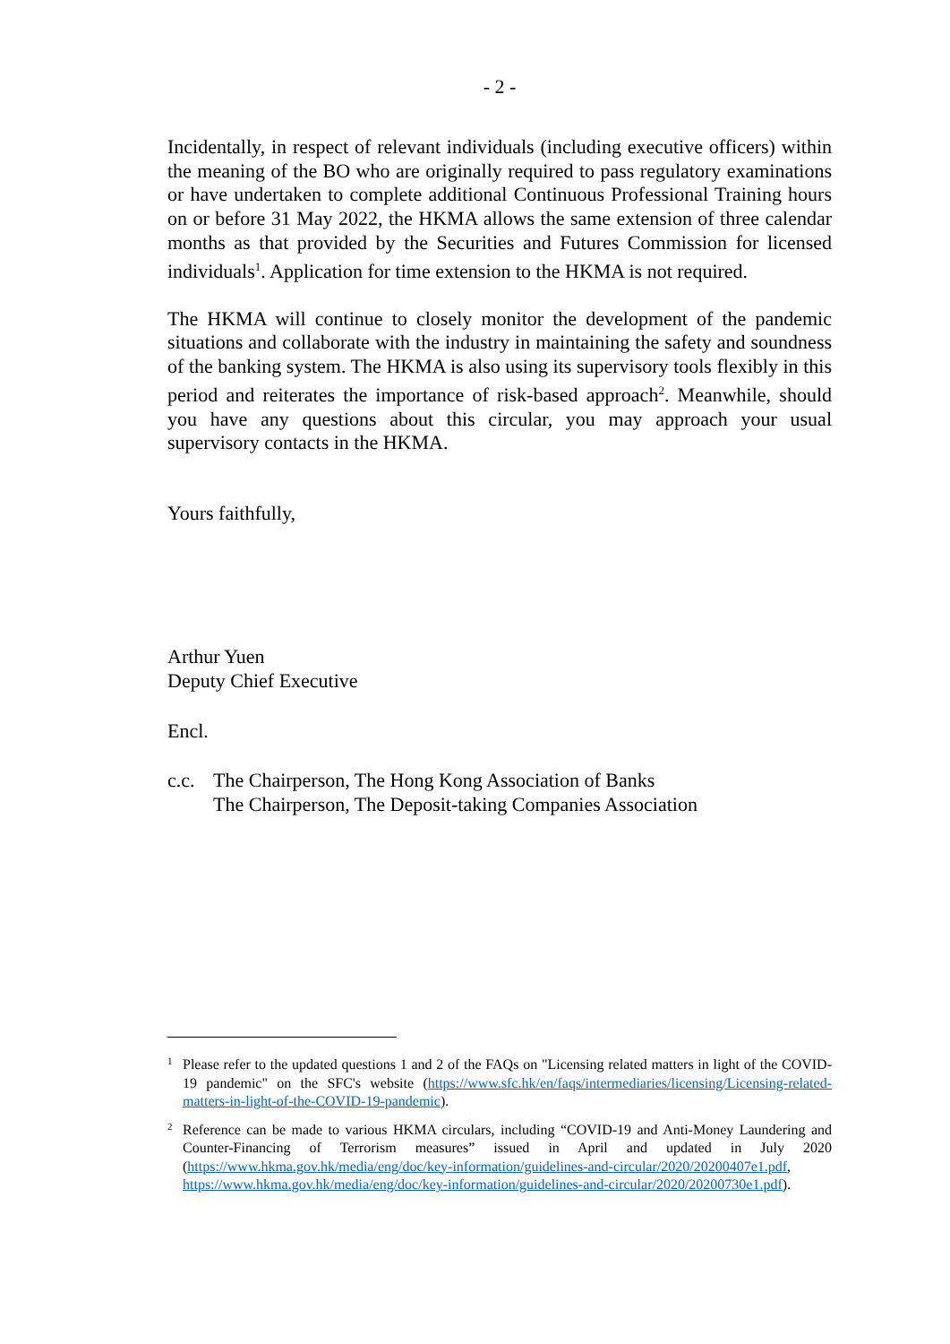- 2 -
Incidentally, in respect of relevant individuals (including executive officers) within the meaning of the BO who are originally required to pass regulatory examinations or have undertaken to complete additional Continuous Professional Training hours on or before 31 May 2022, the HKMA allows the same extension of three calendar months as that provided by the Securities and Futures Commission for licensed individuals<sup>1</sup>. Application for time extension to the HKMA is not required.
The HKMA will continue to closely monitor the development of the pandemic situations and collaborate with the industry in maintaining the safety and soundness of the banking system. The HKMA is also using its supervisory tools flexibly in this period and reiterates the importance of risk-based approach<sup>2</sup>. Meanwhile, should you have any questions about this circular, you may approach your usual supervisory contacts in the HKMA.
Yours faithfully,
Arthur Yuen
Deputy Chief Executive
Encl.
c.c.
The Chairperson, The Hong Kong Association of Banks
The Chairperson, The Deposit-taking Companies Association
<sup>1</sup> Please refer to the updated questions 1 and 2 of the FAQs on "Licensing related matters in light of the COVID-19 pandemic" on the SFC's website (https://www.sfc.hk/en/faqs/intermediaries/licensing/Licensing-related-matters-in-light-of-the-COVID-19-pandemic).
<sup>2</sup> Reference can be made to various HKMA circulars, including “COVID-19 and Anti-Money Laundering and Counter-Financing of Terrorism measures” issued in April and updated in July 2020 (https://www.hkma.gov.hk/media/eng/doc/key-information/guidelines-and-circular/2020/20200407e1.pdf, https://www.hkma.gov.hk/media/eng/doc/key-information/guidelines-and-circular/2020/20200730e1.pdf).